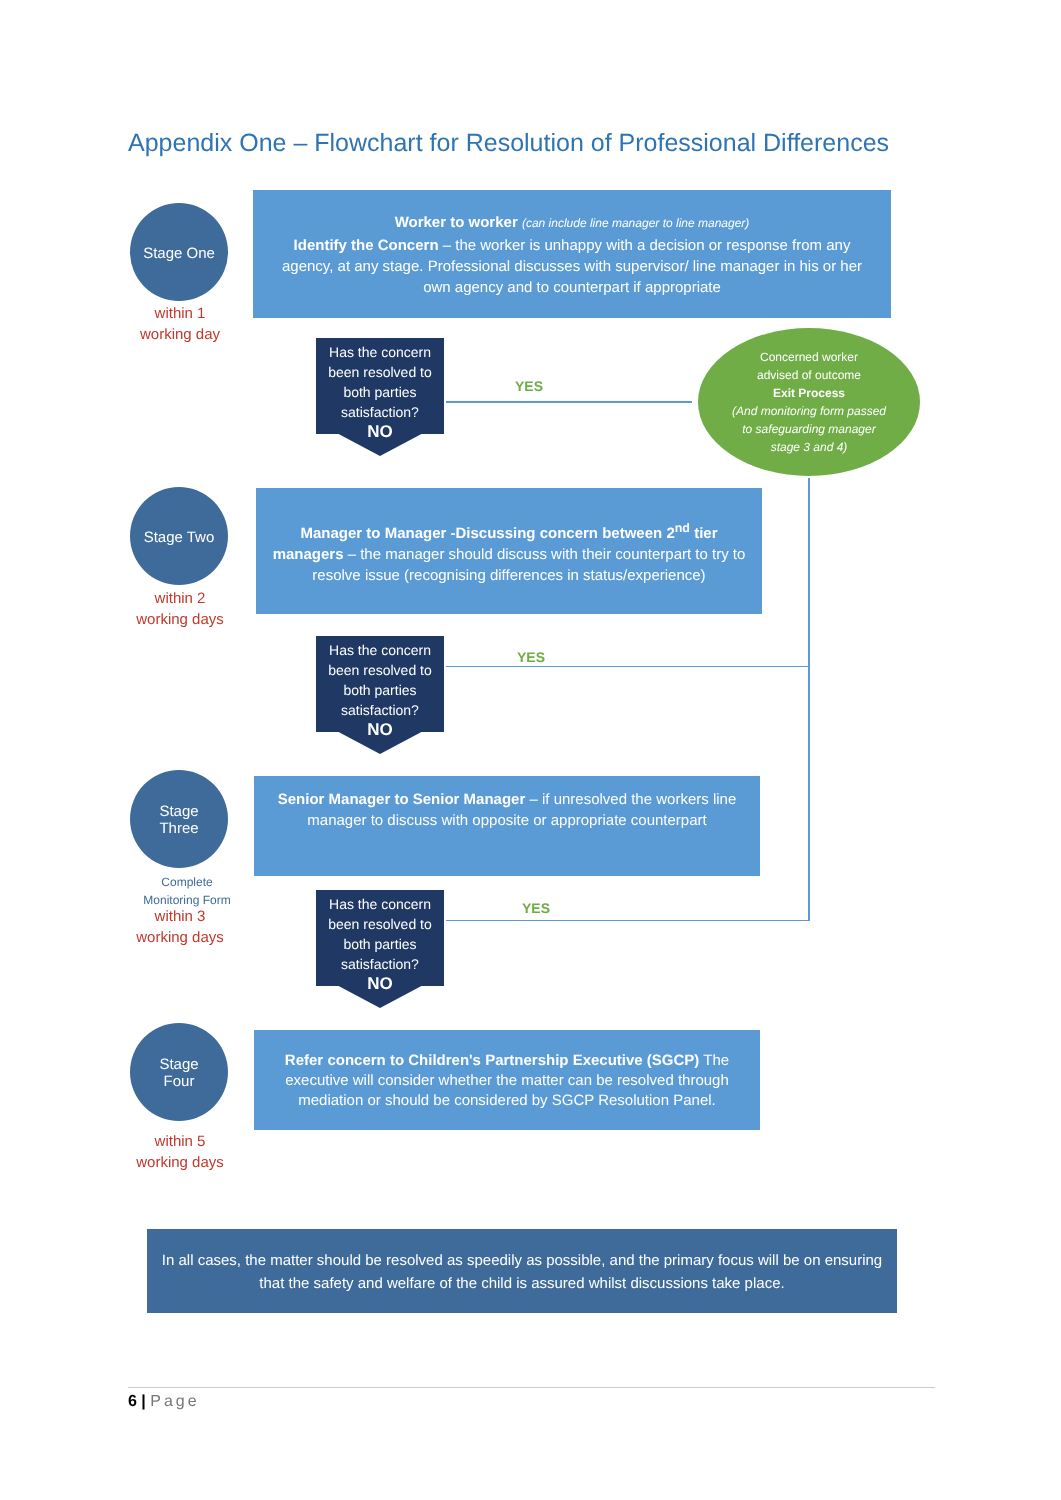Appendix One – Flowchart for Resolution of Professional Differences
Stage One
within 1
working day
Worker to worker (can include line manager to line manager)
Identify the Concern – the worker is unhappy with a decision or response from any agency, at any stage. Professional discusses with supervisor/ line manager in his or her own agency and to counterpart if appropriate
Has the concern been resolved to both parties satisfaction?
NO
YES
Concerned worker
advised of outcome
Exit Process
(And monitoring form passed
to safeguarding manager
stage 3 and 4)
Stage Two
within 2
working days
Manager to Manager -Discussing concern between 2<sup>nd</sup> tier managers – the manager should discuss with their counterpart to try to resolve issue (recognising differences in status/experience)
Has the concern been resolved to both parties satisfaction?
NO
YES
Stage
Three
Complete
Monitoring Form
within 3
working days
Senior Manager to Senior Manager – if unresolved the workers line manager to discuss with opposite or appropriate counterpart
Has the concern been resolved to both parties satisfaction?
NO
YES
Stage
Four
within 5
working days
Refer concern to Children's Partnership Executive (SGCP) The executive will consider whether the matter can be resolved through mediation or should be considered by SGCP Resolution Panel.
In all cases, the matter should be resolved as speedily as possible, and the primary focus will be on ensuring that the safety and welfare of the child is assured whilst discussions take place.
6 | Page